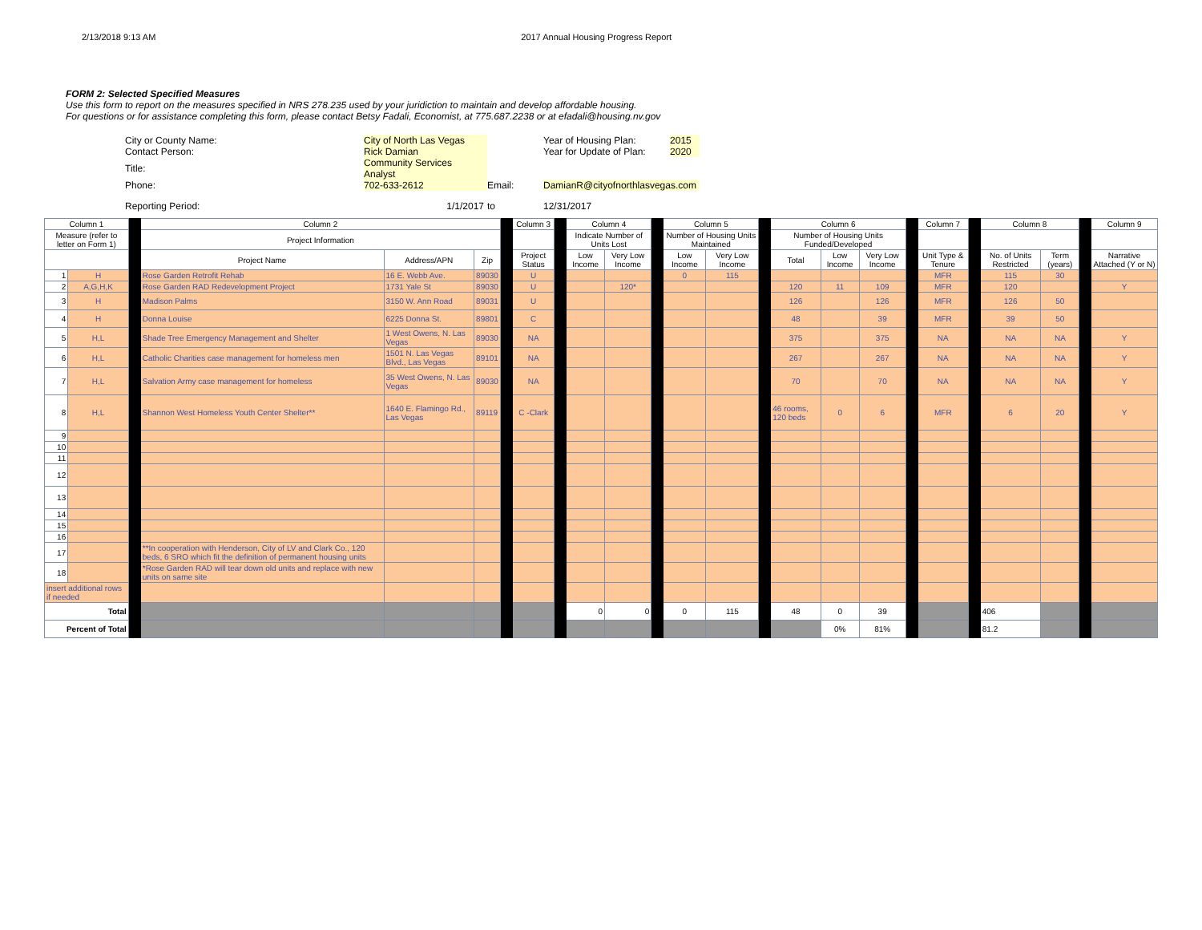2/13/2018 9:13 AM 2017 Annual Housing Progress Report
FORM 2: Selected Specified Measures
Use this form to report on the measures specified in NRS 278.235 used by your juridiction to maintain and develop affordable housing.
For questions or for assistance completing this form, please contact Betsy Fadali, Economist, at 775.687.2238 or at efadali@housing.nv.gov
| City or County Name: | City of North Las Vegas | | Year of Housing Plan: | 2015 |
| Contact Person: | Rick Damian | | Year for Update of Plan: | 2020 |
| Title: | Community Services Analyst | | | |
| Phone: | 702-633-2612 | Email: | DamianR@cityofnorthlasvegas.com | |
| Reporting Period: | 1/1/2017 | to | 12/31/2017 | |
| Column 1 | | | Column 2 | | | | Column 3 | | Column 4 | | | Column 5 | | | Column 6 | | | | Column 7 | | Column 8 | | | Column 9 |
| --- | --- | --- | --- | --- | --- | --- | --- | --- | --- | --- | --- | --- | --- | --- | --- | --- | --- | --- | --- | --- | --- | --- | --- | --- |
| Measure (refer to letter on Form 1) | | | Project Information | | | | | | Indicate Number of Units Lost | | | Number of Housing Units Maintained | | | Number of Housing Units Funded/Developed | | | | | | | | | |
| | | | Project Name | Address/APN | Zip | | Project Status | | Low Income | Very Low Income | | Low Income | Very Low Income | | Total | Low Income | Very Low Income | | Unit Type & Tenure | | No. of Units Restricted | Term (years) | | Narrative Attached (Y or N) |
| 1 | H | | Rose Garden Retrofit Rehab | 16 E. Webb Ave. | 89030 | | U | | | | | 0 | 115 | | | | | | MFR | | 115 | 30 | | |
| 2 | A,G,H,K | | Rose Garden RAD Redevelopment Project | 1731 Yale St | 89030 | | U | | | 120* | | | | | 120 | 11 | 109 | | MFR | | 120 | | | Y |
| 3 | H | | Madison Palms | 3150 W. Ann Road | 89031 | | U | | | | | | | | 126 | | 126 | | MFR | | 126 | 50 | | |
| 4 | H | | Donna Louise | 6225 Donna St. | 89801 | | C | | | | | | | | 48 | | 39 | | MFR | | 39 | 50 | | |
| 5 | H,L | | Shade Tree Emergency Management and Shelter | 1 West Owens, N. Las Vegas | 89030 | | NA | | | | | | | | 375 | | 375 | | NA | | NA | NA | | Y |
| 6 | H,L | | Catholic Charities case management for homeless men | 1501 N. Las Vegas Blvd., Las Vegas | 89101 | | NA | | | | | | | | 267 | | 267 | | NA | | NA | NA | | Y |
| 7 | H,L | | Salvation Army case management for homeless | 35 West Owens, N. Las Vegas | 89030 | | NA | | | | | | | | 70 | | 70 | | NA | | NA | NA | | Y |
| 8 | H,L | | Shannon West Homeless Youth Center Shelter** | 1640 E. Flamingo Rd., Las Vegas | 89119 | | C -Clark | | | | | | | | 46 rooms, 120 beds | 0 | 6 | | MFR | | 6 | 20 | | Y |
| 9 | | | | | | | | | | | | | | | | | | | | | | | | |
| 10 | | | | | | | | | | | | | | | | | | | | | | | | |
| 11 | | | | | | | | | | | | | | | | | | | | | | | | |
| 12 | | | | | | | | | | | | | | | | | | | | | | | | |
| 13 | | | | | | | | | | | | | | | | | | | | | | | | |
| 14 | | | | | | | | | | | | | | | | | | | | | | | | |
| 15 | | | | | | | | | | | | | | | | | | | | | | | | |
| 16 | | | | | | | | | | | | | | | | | | | | | | | | |
| 17 | | | **In cooperation with Henderson, City of LV and Clark Co., 120 beds, 6 SRO which fit the definition of permanent housing units | | | | | | | | | | | | | | | | | | | | | |
| 18 | | | *Rose Garden RAD will tear down old units and replace with new units on same site | | | | | | | | | | | | | | | | | | | | | |
| insert additional rows if needed | | | | | | | | | | | | | | | | | | | | | | | | |
| Total | | | | | | | | | 0 | 0 | | 0 | 115 | | 48 | 0 | 39 | | | | 406 | | | |
| Percent of Total | | | | | | | | | | | | | | | | 0% | 81% | | | | 81.2 | | | |